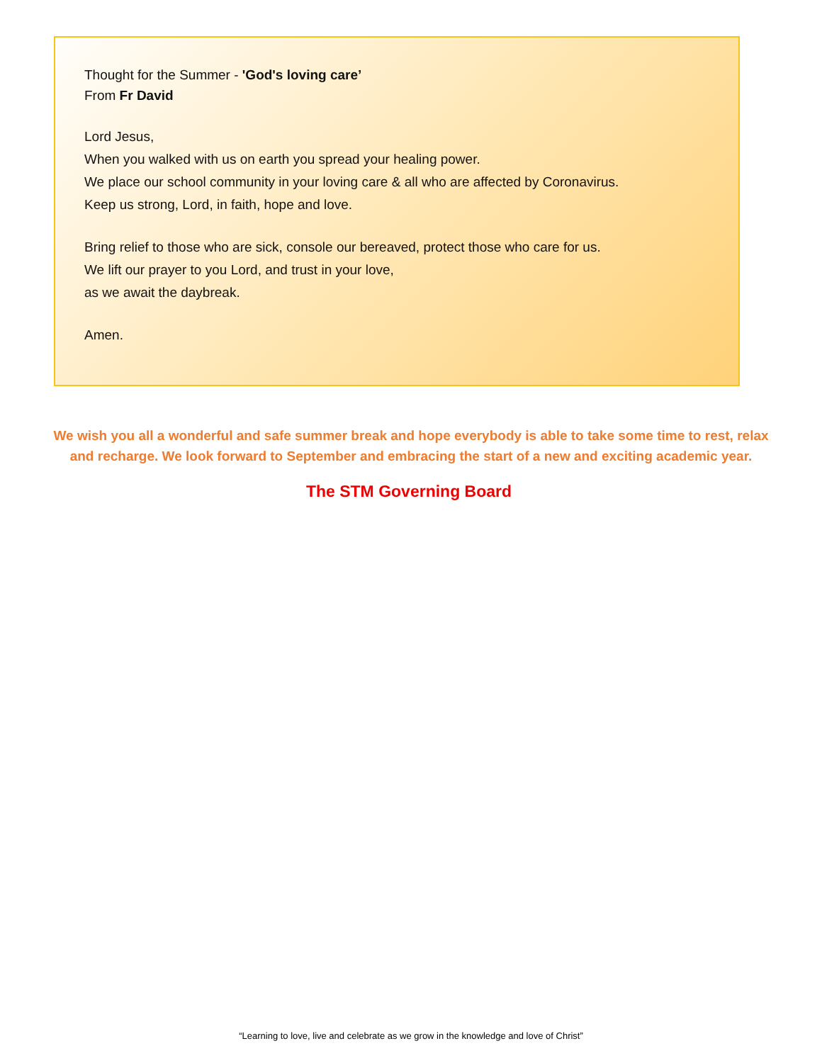Thought for the Summer - 'God's loving care’
From Fr David
Lord Jesus,
When you walked with us on earth you spread your healing power.
We place our school community in your loving care & all who are affected by Coronavirus.
Keep us strong, Lord, in faith, hope and love.
Bring relief to those who are sick, console our bereaved, protect those who care for us.
We lift our prayer to you Lord, and trust in your love,
as we await the daybreak.
Amen.
We wish you all a wonderful and safe summer break and hope everybody is able to take some time to rest, relax and recharge. We look forward to September and embracing the start of a new and exciting academic year.
The STM Governing Board
“Learning to love, live and celebrate as we grow in the knowledge and love of Christ”